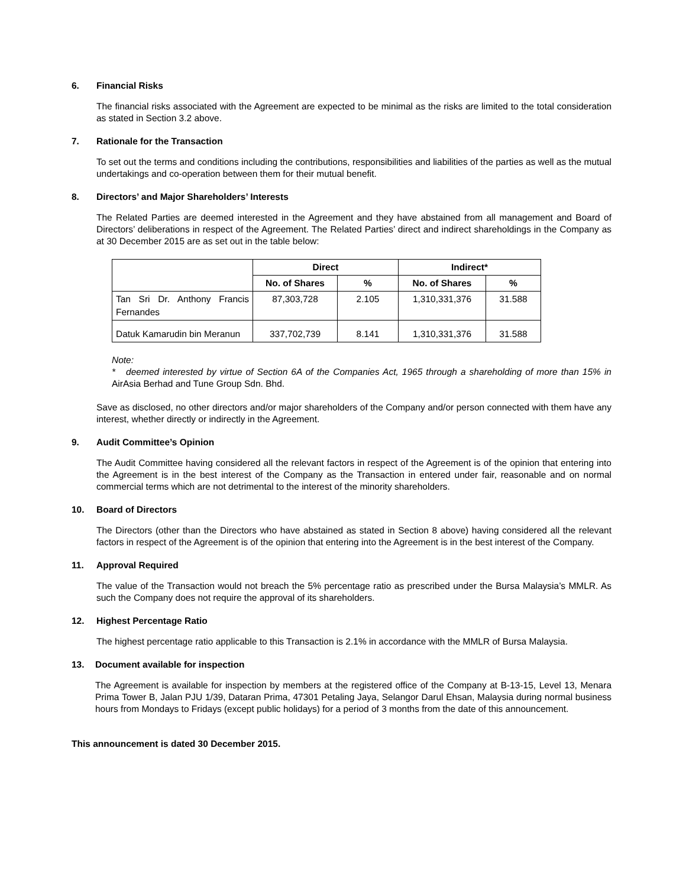6. Financial Risks
The financial risks associated with the Agreement are expected to be minimal as the risks are limited to the total consideration as stated in Section 3.2 above.
7. Rationale for the Transaction
To set out the terms and conditions including the contributions, responsibilities and liabilities of the parties as well as the mutual undertakings and co-operation between them for their mutual benefit.
8. Directors’ and Major Shareholders’ Interests
The Related Parties are deemed interested in the Agreement and they have abstained from all management and Board of Directors’ deliberations in respect of the Agreement. The Related Parties’ direct and indirect shareholdings in the Company as at 30 December 2015 are as set out in the table below:
| | Direct | | Indirect* | |
| --- | --- | --- | --- | --- |
| | No. of Shares | % | No. of Shares | % |
| Tan Sri Dr. Anthony Francis Fernandes | 87,303,728 | 2.105 | 1,310,331,376 | 31.588 |
| Datuk Kamarudin bin Meranun | 337,702,739 | 8.141 | 1,310,331,376 | 31.588 |
Note:
* deemed interested by virtue of Section 6A of the Companies Act, 1965 through a shareholding of more than 15% in AirAsia Berhad and Tune Group Sdn. Bhd.
Save as disclosed, no other directors and/or major shareholders of the Company and/or person connected with them have any interest, whether directly or indirectly in the Agreement.
9. Audit Committee’s Opinion
The Audit Committee having considered all the relevant factors in respect of the Agreement is of the opinion that entering into the Agreement is in the best interest of the Company as the Transaction in entered under fair, reasonable and on normal commercial terms which are not detrimental to the interest of the minority shareholders.
10. Board of Directors
The Directors (other than the Directors who have abstained as stated in Section 8 above) having considered all the relevant factors in respect of the Agreement is of the opinion that entering into the Agreement is in the best interest of the Company.
11. Approval Required
The value of the Transaction would not breach the 5% percentage ratio as prescribed under the Bursa Malaysia’s MMLR. As such the Company does not require the approval of its shareholders.
12. Highest Percentage Ratio
The highest percentage ratio applicable to this Transaction is 2.1% in accordance with the MMLR of Bursa Malaysia.
13. Document available for inspection
The Agreement is available for inspection by members at the registered office of the Company at B-13-15, Level 13, Menara Prima Tower B, Jalan PJU 1/39, Dataran Prima, 47301 Petaling Jaya, Selangor Darul Ehsan, Malaysia during normal business hours from Mondays to Fridays (except public holidays) for a period of 3 months from the date of this announcement.
This announcement is dated 30 December 2015.